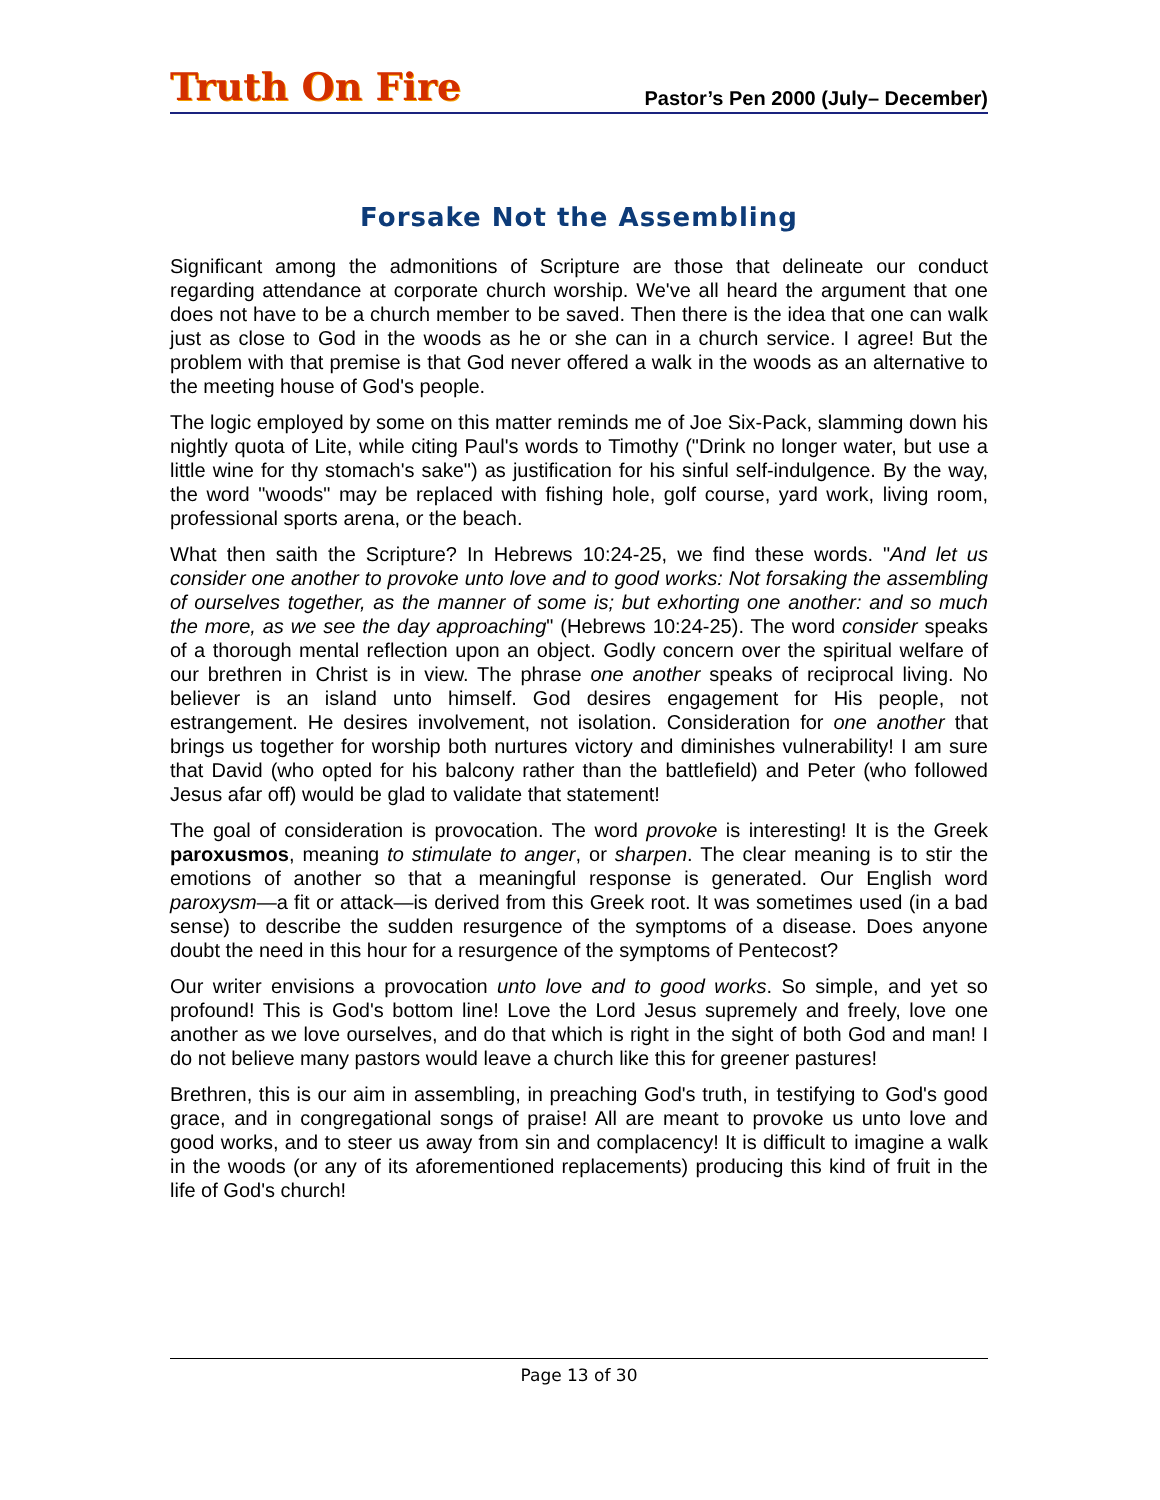Truth On Fire
Pastor’s Pen 2000 (July– December)
Forsake Not the Assembling
Significant among the admonitions of Scripture are those that delineate our conduct regarding attendance at corporate church worship. We've all heard the argument that one does not have to be a church member to be saved. Then there is the idea that one can walk just as close to God in the woods as he or she can in a church service. I agree! But the problem with that premise is that God never offered a walk in the woods as an alternative to the meeting house of God's people.
The logic employed by some on this matter reminds me of Joe Six-Pack, slamming down his nightly quota of Lite, while citing Paul's words to Timothy ("Drink no longer water, but use a little wine for thy stomach's sake") as justification for his sinful self-indulgence. By the way, the word "woods" may be replaced with fishing hole, golf course, yard work, living room, professional sports arena, or the beach.
What then saith the Scripture? In Hebrews 10:24-25, we find these words. "And let us consider one another to provoke unto love and to good works: Not forsaking the assembling of ourselves together, as the manner of some is; but exhorting one another: and so much the more, as we see the day approaching" (Hebrews 10:24-25). The word consider speaks of a thorough mental reflection upon an object. Godly concern over the spiritual welfare of our brethren in Christ is in view. The phrase one another speaks of reciprocal living. No believer is an island unto himself. God desires engagement for His people, not estrangement. He desires involvement, not isolation. Consideration for one another that brings us together for worship both nurtures victory and diminishes vulnerability! I am sure that David (who opted for his balcony rather than the battlefield) and Peter (who followed Jesus afar off) would be glad to validate that statement!
The goal of consideration is provocation. The word provoke is interesting! It is the Greek paroxusmos, meaning to stimulate to anger, or sharpen. The clear meaning is to stir the emotions of another so that a meaningful response is generated. Our English word paroxysm—a fit or attack—is derived from this Greek root. It was sometimes used (in a bad sense) to describe the sudden resurgence of the symptoms of a disease. Does anyone doubt the need in this hour for a resurgence of the symptoms of Pentecost?
Our writer envisions a provocation unto love and to good works. So simple, and yet so profound! This is God's bottom line! Love the Lord Jesus supremely and freely, love one another as we love ourselves, and do that which is right in the sight of both God and man! I do not believe many pastors would leave a church like this for greener pastures!
Brethren, this is our aim in assembling, in preaching God's truth, in testifying to God's good grace, and in congregational songs of praise! All are meant to provoke us unto love and good works, and to steer us away from sin and complacency! It is difficult to imagine a walk in the woods (or any of its aforementioned replacements) producing this kind of fruit in the life of God's church!
Page 13 of 30